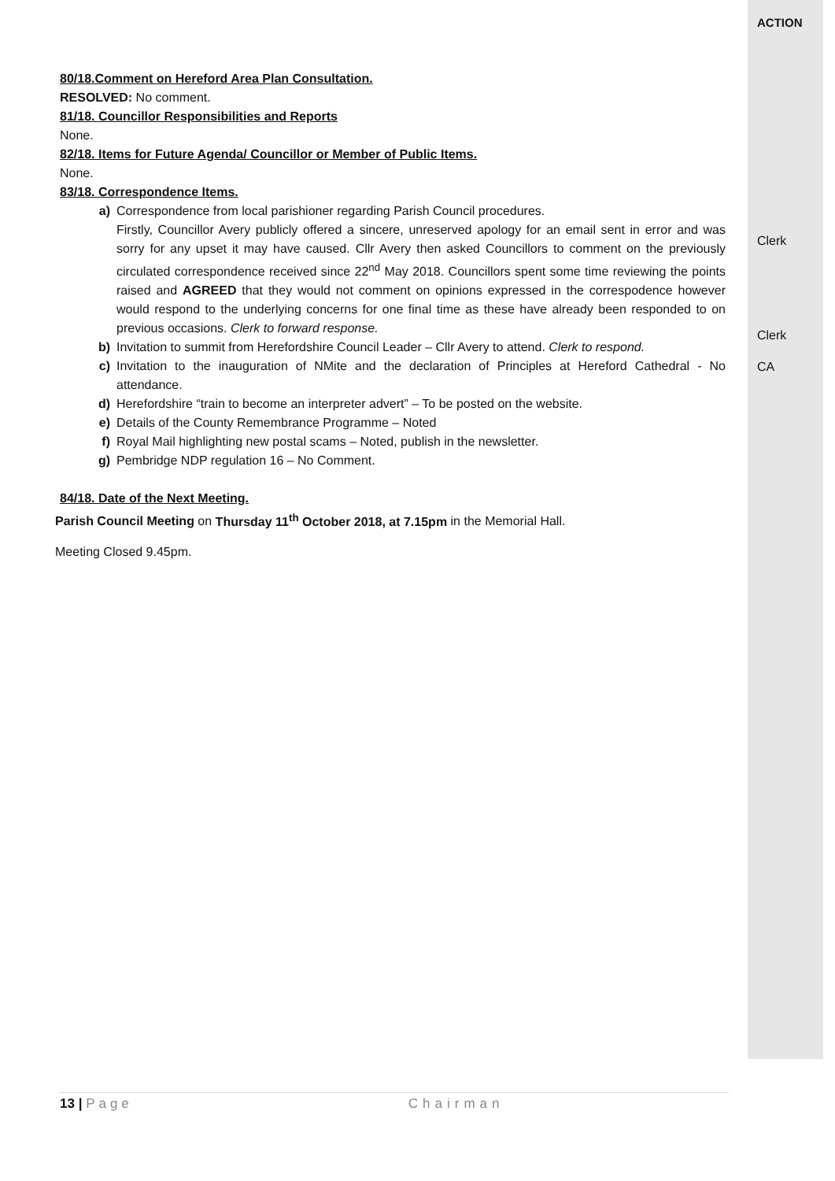ACTION
80/18.Comment on Hereford Area Plan Consultation.
RESOLVED: No comment.
81/18. Councillor Responsibilities and Reports
None.
82/18. Items for Future Agenda/ Councillor or Member of Public Items.
None.
83/18. Correspondence Items.
a) Correspondence from local parishioner regarding Parish Council procedures.
Firstly, Councillor Avery publicly offered a sincere, unreserved apology for an email sent in error and was sorry for any upset it may have caused. Cllr Avery then asked Councillors to comment on the previously circulated correspondence received since 22<sup>nd</sup> May 2018. Councillors spent some time reviewing the points raised and AGREED that they would not comment on opinions expressed in the correspodence however would respond to the underlying concerns for one final time as these have already been responded to on previous occasions. Clerk to forward response.
b) Invitation to summit from Herefordshire Council Leader – Cllr Avery to attend. Clerk to respond.
c) Invitation to the inauguration of NMite and the declaration of Principles at Hereford Cathedral - No attendance.
d) Herefordshire “train to become an interpreter advert” – To be posted on the website.
e) Details of the County Remembrance Programme – Noted
f) Royal Mail highlighting new postal scams – Noted, publish in the newsletter.
g) Pembridge NDP regulation 16 – No Comment.
84/18. Date of the Next Meeting.
Parish Council Meeting on Thursday 11<sup>th</sup> October 2018, at 7.15pm in the Memorial Hall.
Meeting Closed 9.45pm.
Clerk
Clerk
CA
13 | Page Chairman